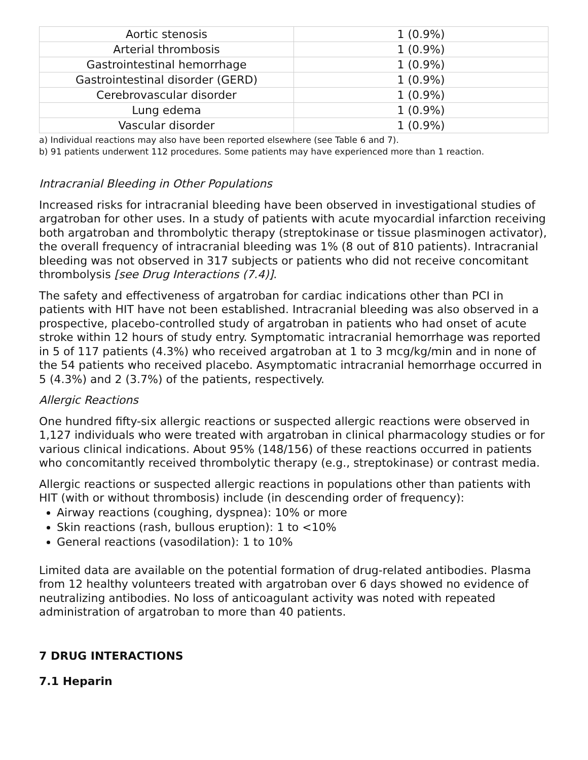| Aortic stenosis | 1 (0.9%) |
| Arterial thrombosis | 1 (0.9%) |
| Gastrointestinal hemorrhage | 1 (0.9%) |
| Gastrointestinal disorder (GERD) | 1 (0.9%) |
| Cerebrovascular disorder | 1 (0.9%) |
| Lung edema | 1 (0.9%) |
| Vascular disorder | 1 (0.9%) |
a) Individual reactions may also have been reported elsewhere (see Table 6 and 7).
b) 91 patients underwent 112 procedures. Some patients may have experienced more than 1 reaction.
Intracranial Bleeding in Other Populations
Increased risks for intracranial bleeding have been observed in investigational studies of argatroban for other uses. In a study of patients with acute myocardial infarction receiving both argatroban and thrombolytic therapy (streptokinase or tissue plasminogen activator), the overall frequency of intracranial bleeding was 1% (8 out of 810 patients). Intracranial bleeding was not observed in 317 subjects or patients who did not receive concomitant thrombolysis [see Drug Interactions (7.4)].
The safety and effectiveness of argatroban for cardiac indications other than PCI in patients with HIT have not been established. Intracranial bleeding was also observed in a prospective, placebo-controlled study of argatroban in patients who had onset of acute stroke within 12 hours of study entry. Symptomatic intracranial hemorrhage was reported in 5 of 117 patients (4.3%) who received argatroban at 1 to 3 mcg/kg/min and in none of the 54 patients who received placebo. Asymptomatic intracranial hemorrhage occurred in 5 (4.3%) and 2 (3.7%) of the patients, respectively.
Allergic Reactions
One hundred fifty-six allergic reactions or suspected allergic reactions were observed in 1,127 individuals who were treated with argatroban in clinical pharmacology studies or for various clinical indications. About 95% (148/156) of these reactions occurred in patients who concomitantly received thrombolytic therapy (e.g., streptokinase) or contrast media.
Allergic reactions or suspected allergic reactions in populations other than patients with HIT (with or without thrombosis) include (in descending order of frequency):
Airway reactions (coughing, dyspnea): 10% or more
Skin reactions (rash, bullous eruption): 1 to <10%
General reactions (vasodilation): 1 to 10%
Limited data are available on the potential formation of drug-related antibodies. Plasma from 12 healthy volunteers treated with argatroban over 6 days showed no evidence of neutralizing antibodies. No loss of anticoagulant activity was noted with repeated administration of argatroban to more than 40 patients.
7 DRUG INTERACTIONS
7.1 Heparin